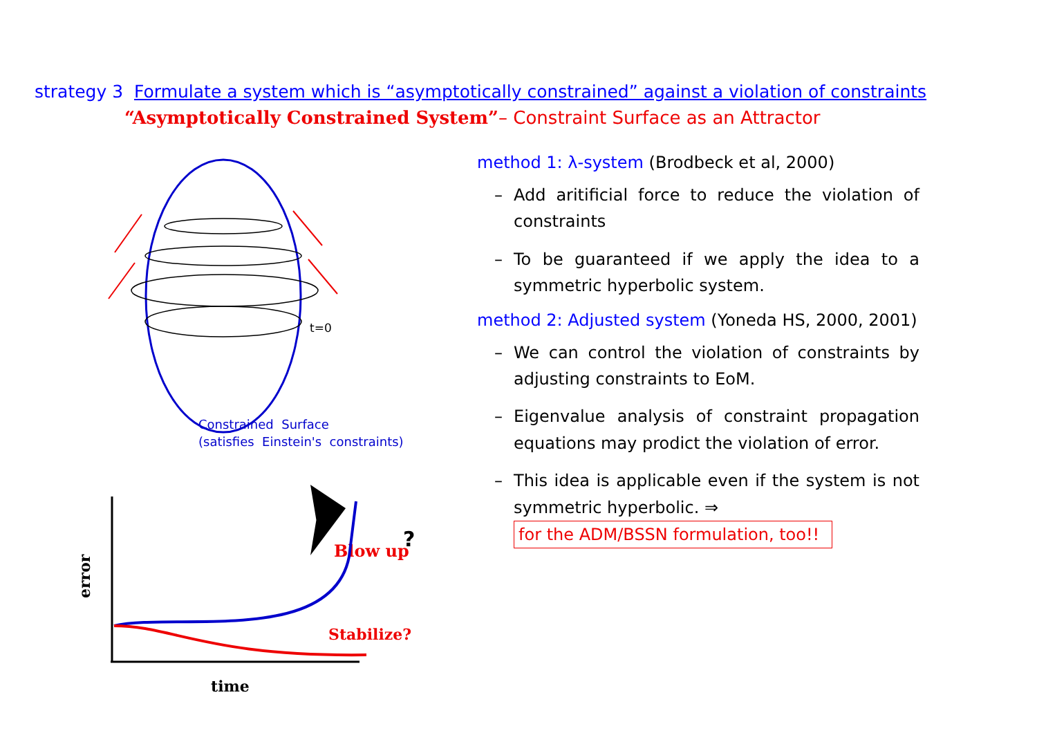strategy 3 Formulate a system which is “asymptotically constrained” against a violation of constraints
“Asymptotically Constrained System”– Constraint Surface as an Attractor
t=0
Constrained Surface
(satisfies Einstein's constraints)
Blow up
?
Stabilize?
time
error
method 1: λ-system (Brodbeck et al, 2000)
– Add aritificial force to reduce the violation of constraints
– To be guaranteed if we apply the idea to a symmetric hyperbolic system.
method 2: Adjusted system (Yoneda HS, 2000, 2001)
– We can control the violation of constraints by adjusting constraints to EoM.
– Eigenvalue analysis of constraint propagation equations may prodict the violation of error.
– This idea is applicable even if the system is not symmetric hyperbolic. ⇒
for the ADM/BSSN formulation, too!!